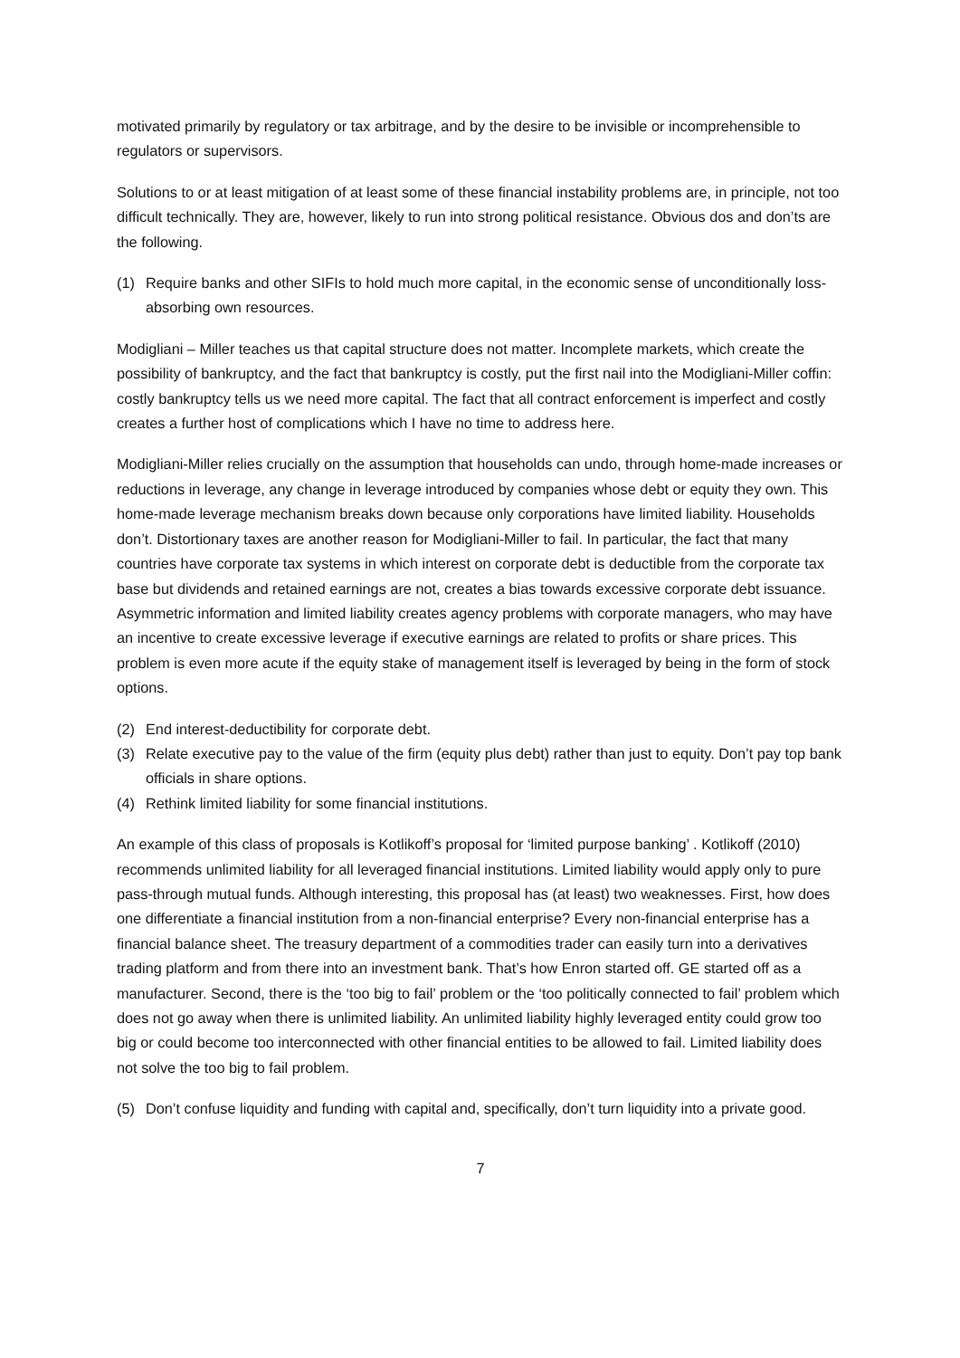motivated primarily by regulatory or tax arbitrage, and by the desire to be invisible or incomprehensible to regulators or supervisors.
Solutions to or at least mitigation of at least some of these financial instability problems are, in principle, not too difficult technically. They are, however, likely to run into strong political resistance. Obvious dos and don’ts are the following.
(1) Require banks and other SIFIs to hold much more capital, in the economic sense of unconditionally loss-absorbing own resources.
Modigliani – Miller teaches us that capital structure does not matter. Incomplete markets, which create the possibility of bankruptcy, and the fact that bankruptcy is costly, put the first nail into the Modigliani-Miller coffin: costly bankruptcy tells us we need more capital. The fact that all contract enforcement is imperfect and costly creates a further host of complications which I have no time to address here.
Modigliani-Miller relies crucially on the assumption that households can undo, through home-made increases or reductions in leverage, any change in leverage introduced by companies whose debt or equity they own. This home-made leverage mechanism breaks down because only corporations have limited liability. Households don’t. Distortionary taxes are another reason for Modigliani-Miller to fail. In particular, the fact that many countries have corporate tax systems in which interest on corporate debt is deductible from the corporate tax base but dividends and retained earnings are not, creates a bias towards excessive corporate debt issuance. Asymmetric information and limited liability creates agency problems with corporate managers, who may have an incentive to create excessive leverage if executive earnings are related to profits or share prices. This problem is even more acute if the equity stake of management itself is leveraged by being in the form of stock options.
(2) End interest-deductibility for corporate debt.
(3) Relate executive pay to the value of the firm (equity plus debt) rather than just to equity. Don’t pay top bank officials in share options.
(4) Rethink limited liability for some financial institutions.
An example of this class of proposals is Kotlikoff’s proposal for ‘limited purpose banking’ . Kotlikoff (2010) recommends unlimited liability for all leveraged financial institutions. Limited liability would apply only to pure pass-through mutual funds. Although interesting, this proposal has (at least) two weaknesses. First, how does one differentiate a financial institution from a non-financial enterprise? Every non-financial enterprise has a financial balance sheet. The treasury department of a commodities trader can easily turn into a derivatives trading platform and from there into an investment bank. That’s how Enron started off. GE started off as a manufacturer. Second, there is the ‘too big to fail’ problem or the ‘too politically connected to fail’ problem which does not go away when there is unlimited liability. An unlimited liability highly leveraged entity could grow too big or could become too interconnected with other financial entities to be allowed to fail. Limited liability does not solve the too big to fail problem.
(5) Don’t confuse liquidity and funding with capital and, specifically, don’t turn liquidity into a private good.
7